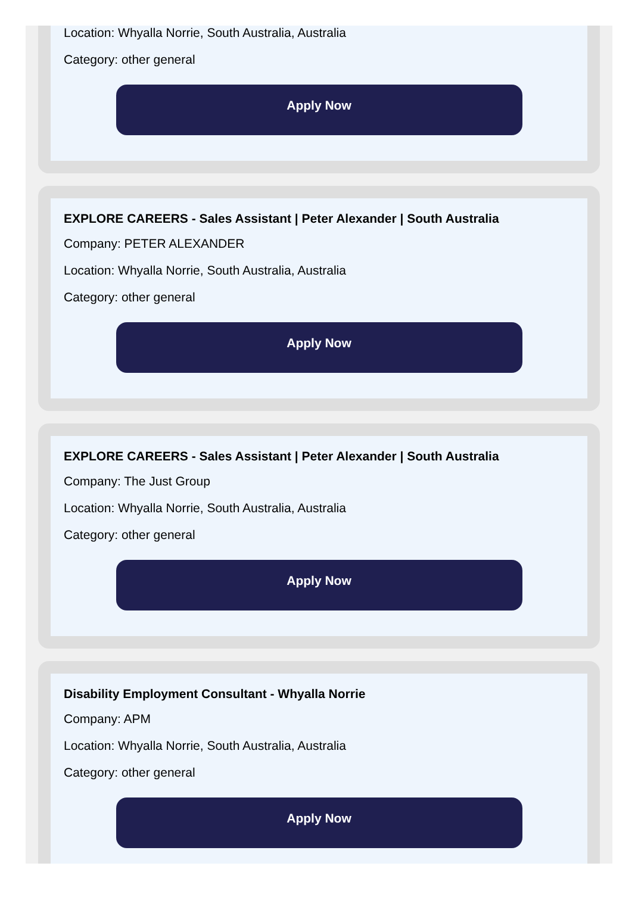Location: Whyalla Norrie, South Australia, Australia
Category: other general
Apply Now
EXPLORE CAREERS - Sales Assistant | Peter Alexander | South Australia
Company: PETER ALEXANDER
Location: Whyalla Norrie, South Australia, Australia
Category: other general
Apply Now
EXPLORE CAREERS - Sales Assistant | Peter Alexander | South Australia
Company: The Just Group
Location: Whyalla Norrie, South Australia, Australia
Category: other general
Apply Now
Disability Employment Consultant - Whyalla Norrie
Company: APM
Location: Whyalla Norrie, South Australia, Australia
Category: other general
Apply Now